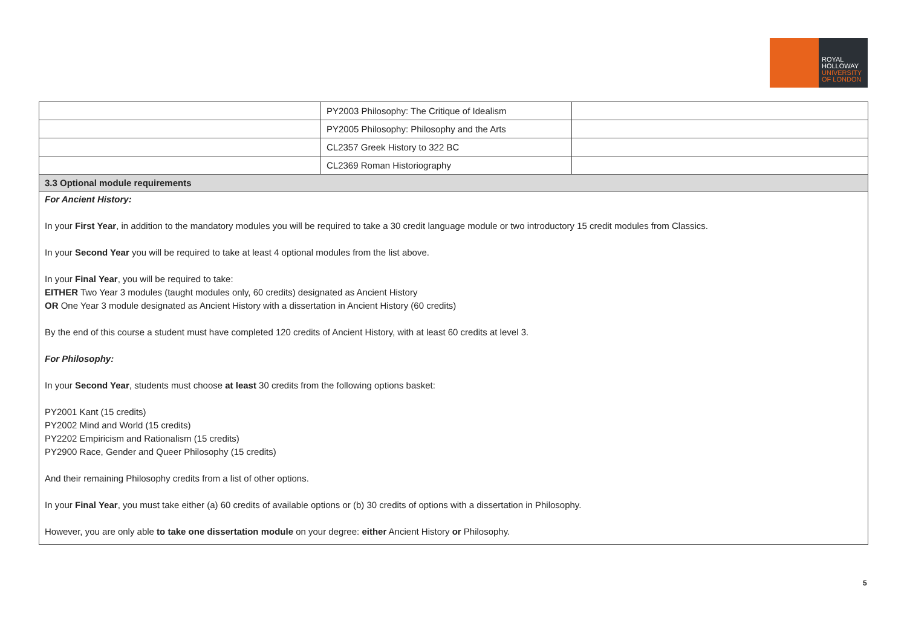ROYAL
HOLLOWAY
UNIVERSITY
OF LONDON
| | PY2003 Philosophy: The Critique of Idealism | |
| | PY2005 Philosophy: Philosophy and the Arts | |
| | CL2357 Greek History to 322 BC | |
| | CL2369 Roman Historiography | |
| 3.3 Optional module requirements | | |
For Ancient History:
In your First Year, in addition to the mandatory modules you will be required to take a 30 credit language module or two introductory 15 credit modules from Classics.
In your Second Year you will be required to take at least 4 optional modules from the list above.
In your Final Year, you will be required to take:
EITHER Two Year 3 modules (taught modules only, 60 credits) designated as Ancient History
OR One Year 3 module designated as Ancient History with a dissertation in Ancient History (60 credits)
By the end of this course a student must have completed 120 credits of Ancient History, with at least 60 credits at level 3.
For Philosophy:
In your Second Year, students must choose at least 30 credits from the following options basket:
PY2001 Kant (15 credits)
PY2002 Mind and World (15 credits)
PY2202 Empiricism and Rationalism (15 credits)
PY2900 Race, Gender and Queer Philosophy (15 credits)
And their remaining Philosophy credits from a list of other options.
In your Final Year, you must take either (a) 60 credits of available options or (b) 30 credits of options with a dissertation in Philosophy.
However, you are only able to take one dissertation module on your degree: either Ancient History or Philosophy.
5